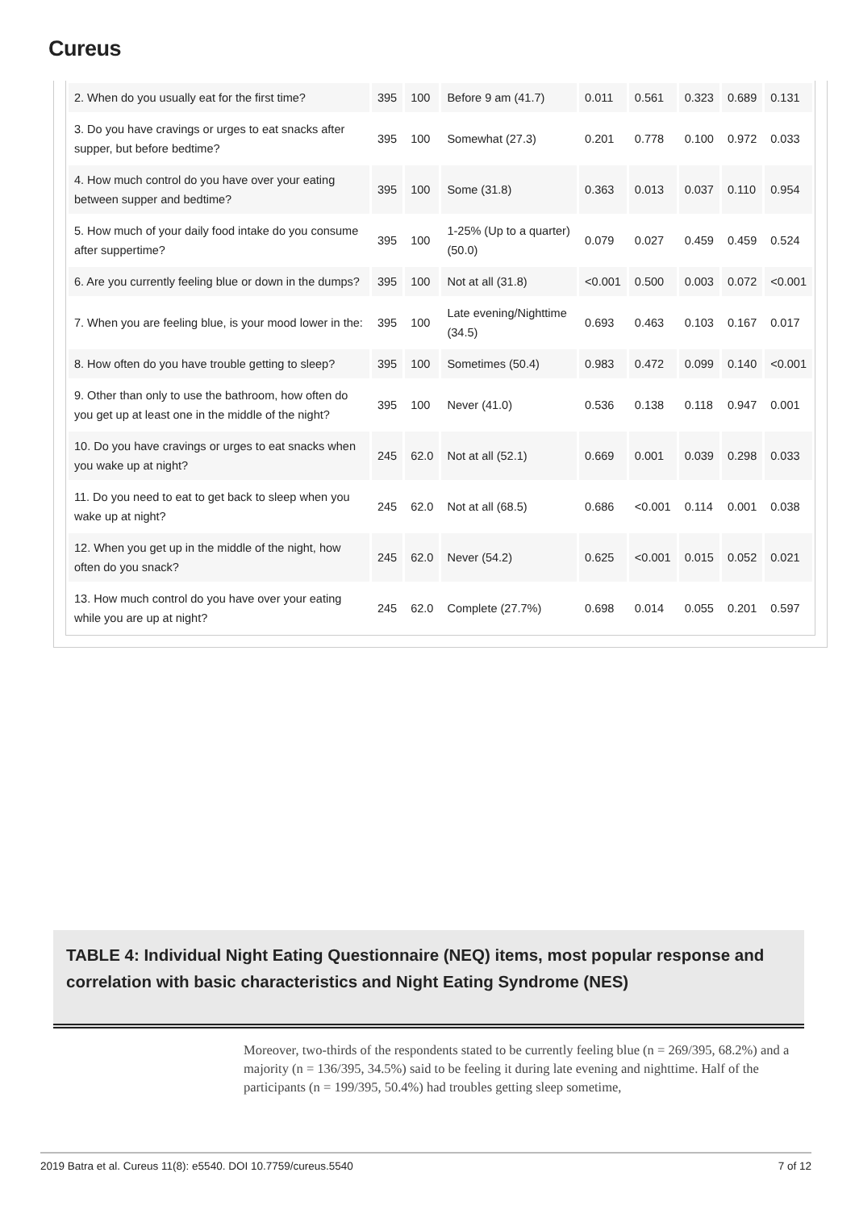Cureus
| 2. When do you usually eat for the first time? | 395 | 100 | Before 9 am (41.7) | 0.011 | 0.561 | 0.323 | 0.689 | 0.131 |
| 3. Do you have cravings or urges to eat snacks after supper, but before bedtime? | 395 | 100 | Somewhat (27.3) | 0.201 | 0.778 | 0.100 | 0.972 | 0.033 |
| 4. How much control do you have over your eating between supper and bedtime? | 395 | 100 | Some (31.8) | 0.363 | 0.013 | 0.037 | 0.110 | 0.954 |
| 5. How much of your daily food intake do you consume after suppertime? | 395 | 100 | 1-25% (Up to a quarter) (50.0) | 0.079 | 0.027 | 0.459 | 0.459 | 0.524 |
| 6. Are you currently feeling blue or down in the dumps? | 395 | 100 | Not at all (31.8) | <0.001 | 0.500 | 0.003 | 0.072 | <0.001 |
| 7. When you are feeling blue, is your mood lower in the: | 395 | 100 | Late evening/Nighttime (34.5) | 0.693 | 0.463 | 0.103 | 0.167 | 0.017 |
| 8. How often do you have trouble getting to sleep? | 395 | 100 | Sometimes (50.4) | 0.983 | 0.472 | 0.099 | 0.140 | <0.001 |
| 9. Other than only to use the bathroom, how often do you get up at least one in the middle of the night? | 395 | 100 | Never (41.0) | 0.536 | 0.138 | 0.118 | 0.947 | 0.001 |
| 10. Do you have cravings or urges to eat snacks when you wake up at night? | 245 | 62.0 | Not at all (52.1) | 0.669 | 0.001 | 0.039 | 0.298 | 0.033 |
| 11. Do you need to eat to get back to sleep when you wake up at night? | 245 | 62.0 | Not at all (68.5) | 0.686 | <0.001 | 0.114 | 0.001 | 0.038 |
| 12. When you get up in the middle of the night, how often do you snack? | 245 | 62.0 | Never (54.2) | 0.625 | <0.001 | 0.015 | 0.052 | 0.021 |
| 13. How much control do you have over your eating while you are up at night? | 245 | 62.0 | Complete (27.7%) | 0.698 | 0.014 | 0.055 | 0.201 | 0.597 |
TABLE 4: Individual Night Eating Questionnaire (NEQ) items, most popular response and correlation with basic characteristics and Night Eating Syndrome (NES)
Moreover, two-thirds of the respondents stated to be currently feeling blue (n = 269/395, 68.2%) and a majority (n = 136/395, 34.5%) said to be feeling it during late evening and nighttime. Half of the participants (n = 199/395, 50.4%) had troubles getting sleep sometime,
2019 Batra et al. Cureus 11(8): e5540. DOI 10.7759/cureus.5540 7 of 12